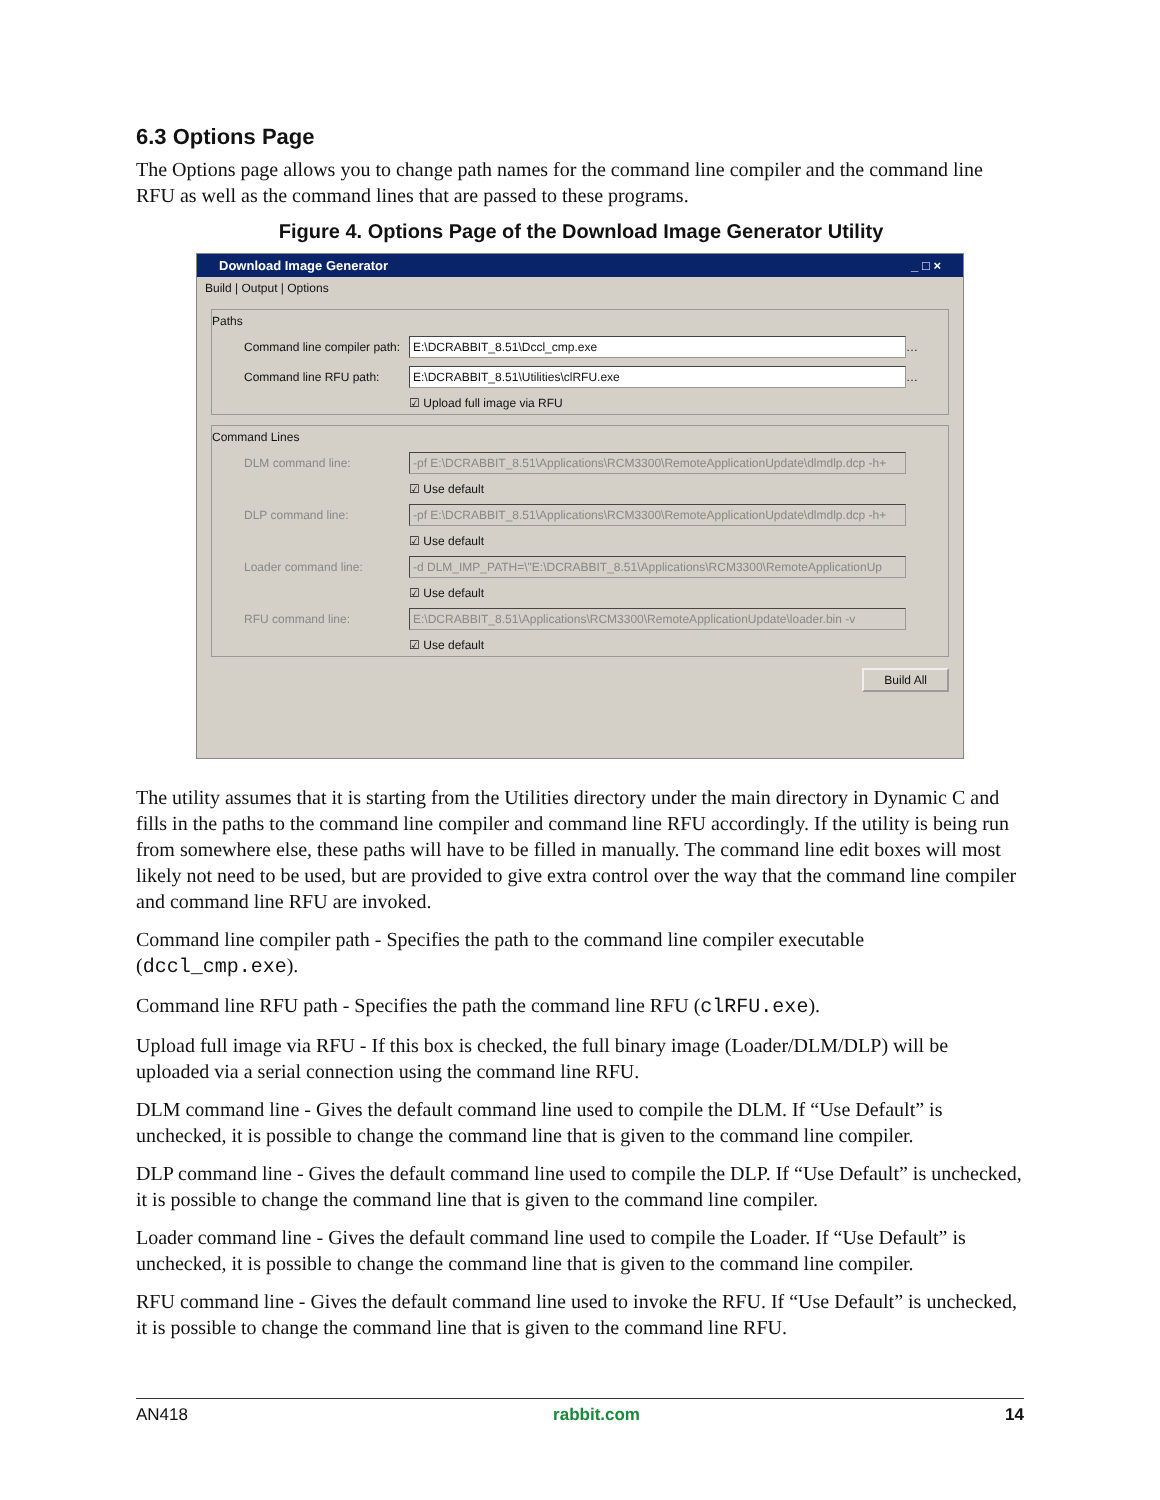6.3 Options Page
The Options page allows you to change path names for the command line compiler and the command line RFU as well as the command lines that are passed to these programs.
Figure 4. Options Page of the Download Image Generator Utility
Download Image Generator _ □ ×
Build | Output | Options
Paths
Command line compiler path: E:\DCRABBIT_8.51\Dccl_cmp.exe …
Command line RFU path: E:\DCRABBIT_8.51\Utilities\clRFU.exe …
☑ Upload full image via RFU
Command Lines
DLM command line: -pf E:\DCRABBIT_8.51\Applications\RCM3300\RemoteApplicationUpdate\dlmdlp.dcp -h+
☑ Use default
DLP command line: -pf E:\DCRABBIT_8.51\Applications\RCM3300\RemoteApplicationUpdate\dlmdlp.dcp -h+
☑ Use default
Loader command line: -d DLM_IMP_PATH=\"E:\DCRABBIT_8.51\Applications\RCM3300\RemoteApplicationUp
☑ Use default
RFU command line: E:\DCRABBIT_8.51\Applications\RCM3300\RemoteApplicationUpdate\loader.bin -v
☑ Use default
Build All
The utility assumes that it is starting from the Utilities directory under the main directory in Dynamic C and fills in the paths to the command line compiler and command line RFU accordingly. If the utility is being run from somewhere else, these paths will have to be filled in manually. The command line edit boxes will most likely not need to be used, but are provided to give extra control over the way that the command line compiler and command line RFU are invoked.
Command line compiler path - Specifies the path to the command line compiler executable (dccl_cmp.exe).
Command line RFU path - Specifies the path the command line RFU (clRFU.exe).
Upload full image via RFU - If this box is checked, the full binary image (Loader/DLM/DLP) will be uploaded via a serial connection using the command line RFU.
DLM command line - Gives the default command line used to compile the DLM. If “Use Default” is unchecked, it is possible to change the command line that is given to the command line compiler.
DLP command line - Gives the default command line used to compile the DLP. If “Use Default” is unchecked, it is possible to change the command line that is given to the command line compiler.
Loader command line - Gives the default command line used to compile the Loader. If “Use Default” is unchecked, it is possible to change the command line that is given to the command line compiler.
RFU command line - Gives the default command line used to invoke the RFU. If “Use Default” is unchecked, it is possible to change the command line that is given to the command line RFU.
AN418 rabbit.com 14